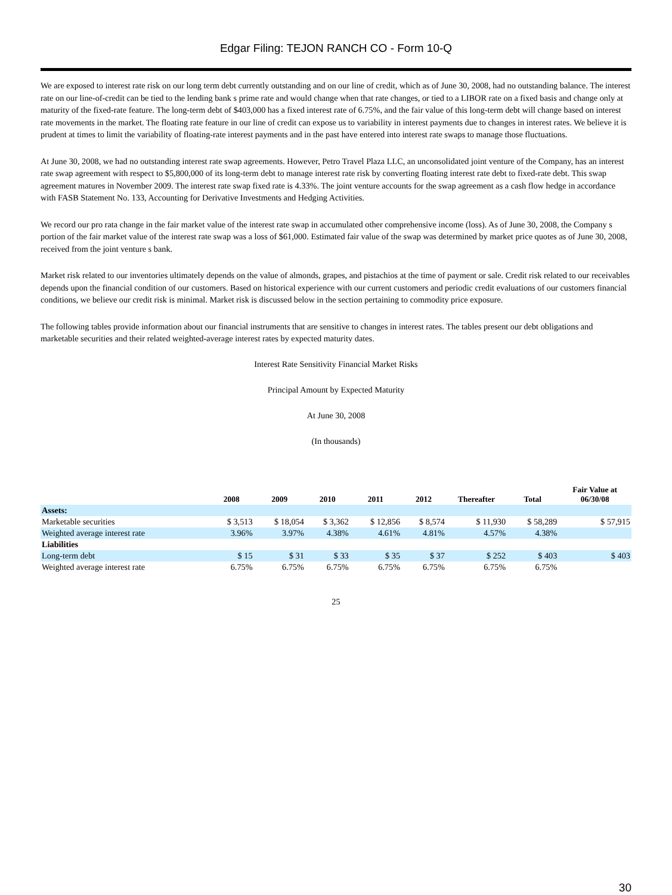Edgar Filing: TEJON RANCH CO - Form 10-Q
We are exposed to interest rate risk on our long term debt currently outstanding and on our line of credit, which as of June 30, 2008, had no outstanding balance. The interest rate on our line-of-credit can be tied to the lending bank s prime rate and would change when that rate changes, or tied to a LIBOR rate on a fixed basis and change only at maturity of the fixed-rate feature. The long-term debt of $403,000 has a fixed interest rate of 6.75%, and the fair value of this long-term debt will change based on interest rate movements in the market. The floating rate feature in our line of credit can expose us to variability in interest payments due to changes in interest rates. We believe it is prudent at times to limit the variability of floating-rate interest payments and in the past have entered into interest rate swaps to manage those fluctuations.
At June 30, 2008, we had no outstanding interest rate swap agreements. However, Petro Travel Plaza LLC, an unconsolidated joint venture of the Company, has an interest rate swap agreement with respect to $5,800,000 of its long-term debt to manage interest rate risk by converting floating interest rate debt to fixed-rate debt. This swap agreement matures in November 2009. The interest rate swap fixed rate is 4.33%. The joint venture accounts for the swap agreement as a cash flow hedge in accordance with FASB Statement No. 133, Accounting for Derivative Investments and Hedging Activities.
We record our pro rata change in the fair market value of the interest rate swap in accumulated other comprehensive income (loss). As of June 30, 2008, the Company s portion of the fair market value of the interest rate swap was a loss of $61,000. Estimated fair value of the swap was determined by market price quotes as of June 30, 2008, received from the joint venture s bank.
Market risk related to our inventories ultimately depends on the value of almonds, grapes, and pistachios at the time of payment or sale. Credit risk related to our receivables depends upon the financial condition of our customers. Based on historical experience with our current customers and periodic credit evaluations of our customers financial conditions, we believe our credit risk is minimal. Market risk is discussed below in the section pertaining to commodity price exposure.
The following tables provide information about our financial instruments that are sensitive to changes in interest rates. The tables present our debt obligations and marketable securities and their related weighted-average interest rates by expected maturity dates.
Interest Rate Sensitivity Financial Market Risks
Principal Amount by Expected Maturity
At June 30, 2008
(In thousands)
| | 2008 | 2009 | 2010 | 2011 | 2012 | Thereafter | Total | Fair Value at 06/30/08 |
| --- | --- | --- | --- | --- | --- | --- | --- | --- |
| Assets: | | | | | | | | |
| Marketable securities | $ 3,513 | $ 18,054 | $ 3,362 | $ 12,856 | $ 8,574 | $ 11,930 | $ 58,289 | $ 57,915 |
| Weighted average interest rate | 3.96% | 3.97% | 4.38% | 4.61% | 4.81% | 4.57% | 4.38% | |
| Liabilities | | | | | | | | |
| Long-term debt | $ 15 | $ 31 | $ 33 | $ 35 | $ 37 | $ 252 | $ 403 | $ 403 |
| Weighted average interest rate | 6.75% | 6.75% | 6.75% | 6.75% | 6.75% | 6.75% | 6.75% | |
25
30